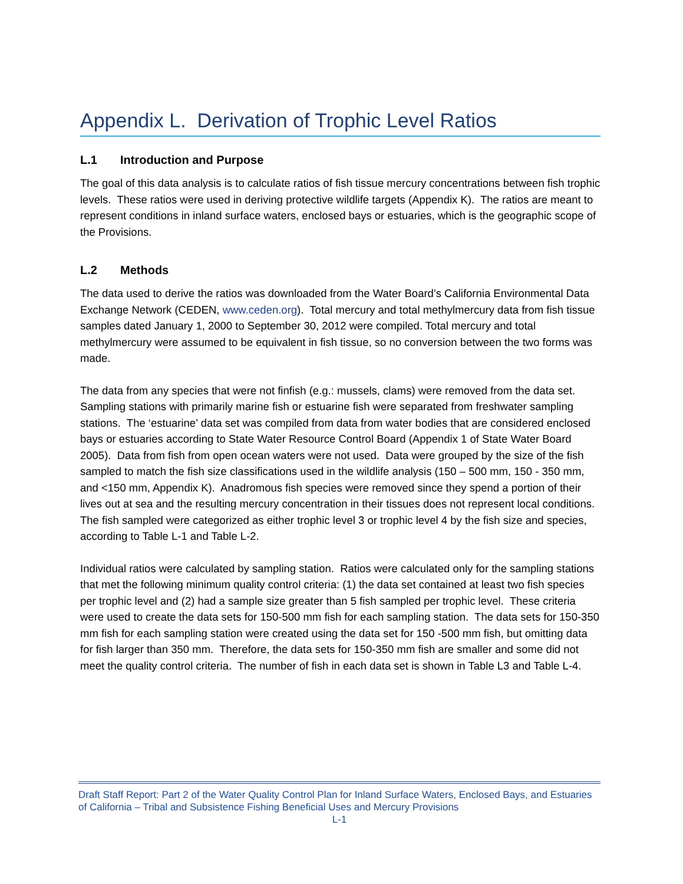Appendix L. Derivation of Trophic Level Ratios
L.1 Introduction and Purpose
The goal of this data analysis is to calculate ratios of fish tissue mercury concentrations between fish trophic levels. These ratios were used in deriving protective wildlife targets (Appendix K). The ratios are meant to represent conditions in inland surface waters, enclosed bays or estuaries, which is the geographic scope of the Provisions.
L.2 Methods
The data used to derive the ratios was downloaded from the Water Board’s California Environmental Data Exchange Network (CEDEN, www.ceden.org). Total mercury and total methylmercury data from fish tissue samples dated January 1, 2000 to September 30, 2012 were compiled. Total mercury and total methylmercury were assumed to be equivalent in fish tissue, so no conversion between the two forms was made.
The data from any species that were not finfish (e.g.: mussels, clams) were removed from the data set. Sampling stations with primarily marine fish or estuarine fish were separated from freshwater sampling stations. The ‘estuarine’ data set was compiled from data from water bodies that are considered enclosed bays or estuaries according to State Water Resource Control Board (Appendix 1 of State Water Board 2005). Data from fish from open ocean waters were not used. Data were grouped by the size of the fish sampled to match the fish size classifications used in the wildlife analysis (150 – 500 mm, 150 - 350 mm, and <150 mm, Appendix K). Anadromous fish species were removed since they spend a portion of their lives out at sea and the resulting mercury concentration in their tissues does not represent local conditions. The fish sampled were categorized as either trophic level 3 or trophic level 4 by the fish size and species, according to Table L-1 and Table L-2.
Individual ratios were calculated by sampling station. Ratios were calculated only for the sampling stations that met the following minimum quality control criteria: (1) the data set contained at least two fish species per trophic level and (2) had a sample size greater than 5 fish sampled per trophic level. These criteria were used to create the data sets for 150-500 mm fish for each sampling station. The data sets for 150-350 mm fish for each sampling station were created using the data set for 150 -500 mm fish, but omitting data for fish larger than 350 mm. Therefore, the data sets for 150-350 mm fish are smaller and some did not meet the quality control criteria. The number of fish in each data set is shown in Table L3 and Table L-4.
Draft Staff Report: Part 2 of the Water Quality Control Plan for Inland Surface Waters, Enclosed Bays, and Estuaries of California – Tribal and Subsistence Fishing Beneficial Uses and Mercury Provisions
L-1